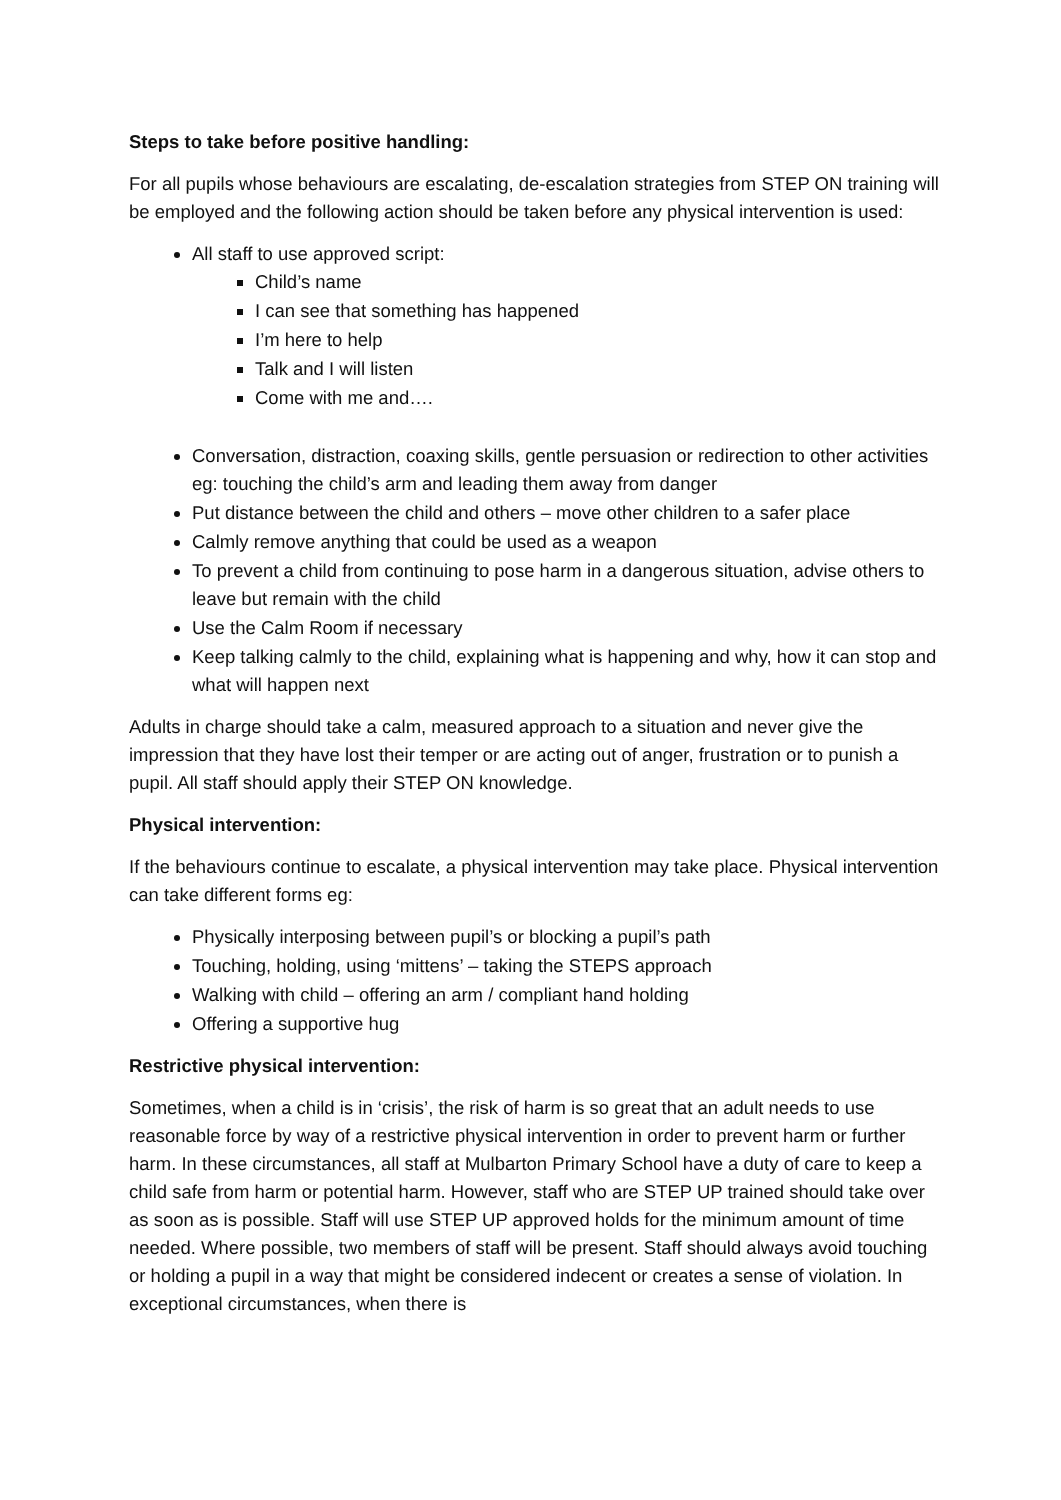Steps to take before positive handling:
For all pupils whose behaviours are escalating, de-escalation strategies from STEP ON training will be employed and the following action should be taken before any physical intervention is used:
All staff to use approved script:
Child’s name
I can see that something has happened
I’m here to help
Talk and I will listen
Come with me and….
Conversation, distraction, coaxing skills, gentle persuasion or redirection to other activities eg: touching the child’s arm and leading them away from danger
Put distance between the child and others – move other children to a safer place
Calmly remove anything that could be used as a weapon
To prevent a child from continuing to pose harm in a dangerous situation, advise others to leave but remain with the child
Use the Calm Room if necessary
Keep talking calmly to the child, explaining what is happening and why, how it can stop and what will happen next
Adults in charge should take a calm, measured approach to a situation and never give the impression that they have lost their temper or are acting out of anger, frustration or to punish a pupil. All staff should apply their STEP ON knowledge.
Physical intervention:
If the behaviours continue to escalate, a physical intervention may take place. Physical intervention can take different forms eg:
Physically interposing between pupil’s or blocking a pupil’s path
Touching, holding, using ‘mittens’ – taking the STEPS approach
Walking with child – offering an arm / compliant hand holding
Offering a supportive hug
Restrictive physical intervention:
Sometimes, when a child is in ‘crisis’, the risk of harm is so great that an adult needs to use reasonable force by way of a restrictive physical intervention in order to prevent harm or further harm. In these circumstances, all staff at Mulbarton Primary School have a duty of care to keep a child safe from harm or potential harm. However, staff who are STEP UP trained should take over as soon as is possible. Staff will use STEP UP approved holds for the minimum amount of time needed. Where possible, two members of staff will be present. Staff should always avoid touching or holding a pupil in a way that might be considered indecent or creates a sense of violation. In exceptional circumstances, when there is